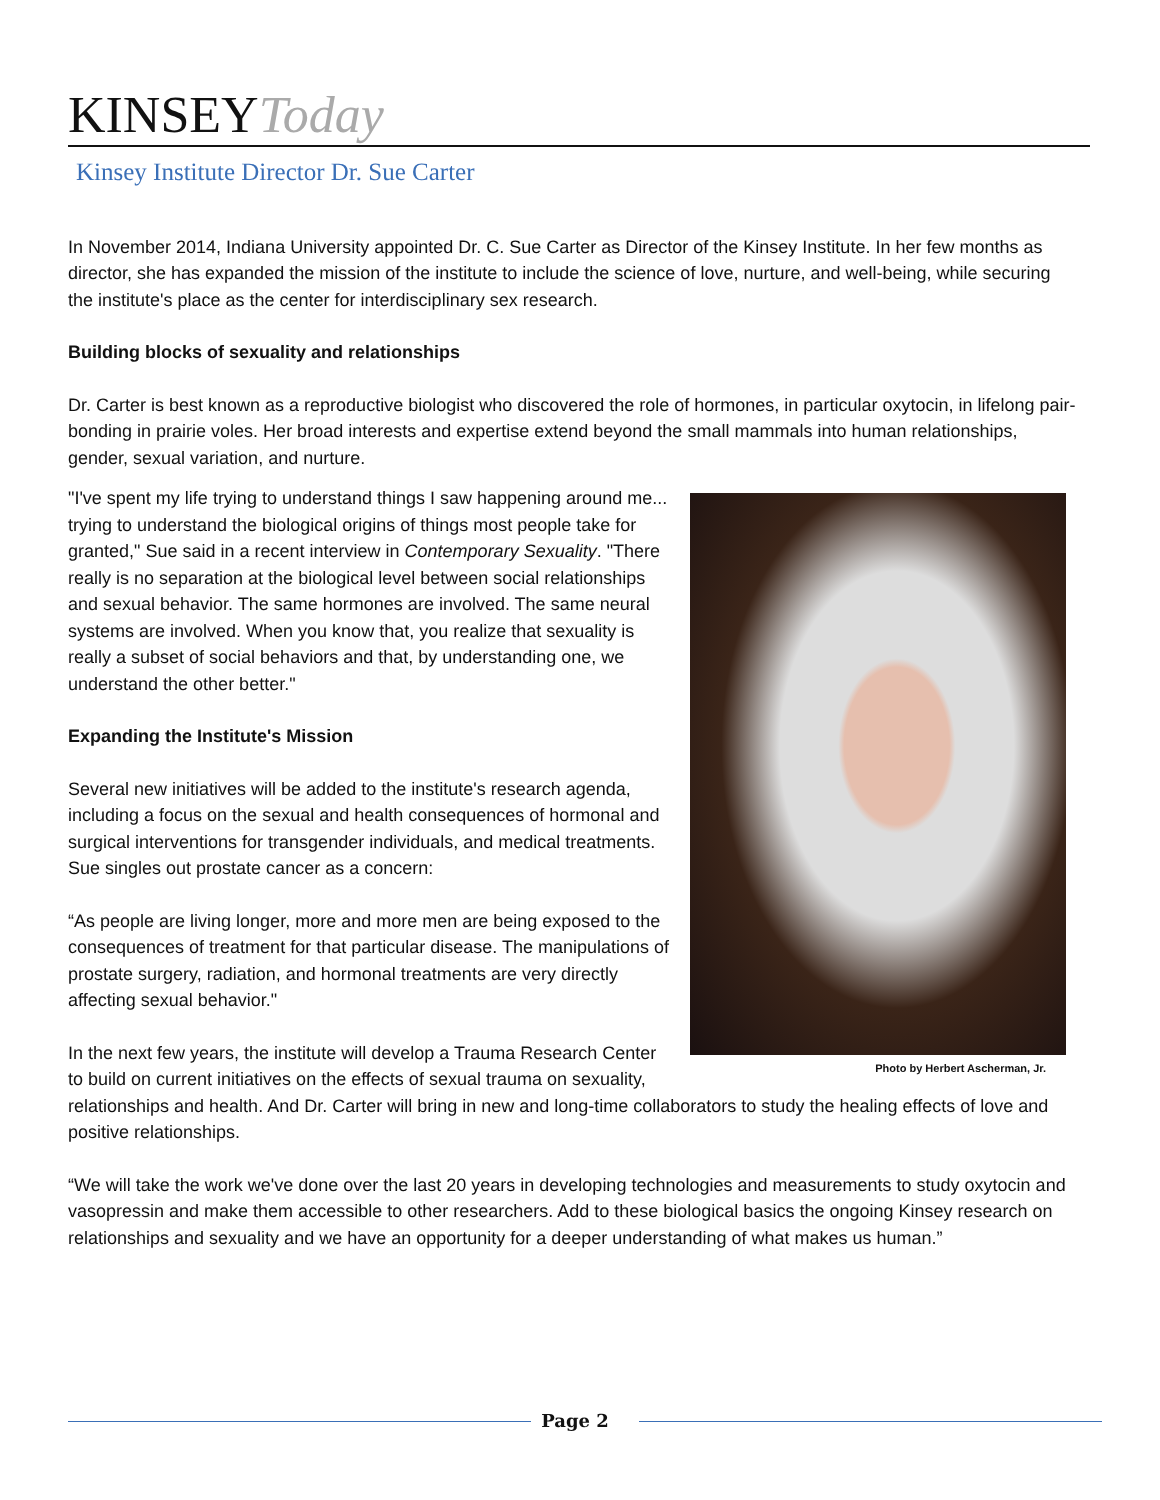KINSEYToday
Kinsey Institute Director Dr. Sue Carter
In November 2014, Indiana University appointed Dr. C. Sue Carter as Director of the Kinsey Institute. In her few months as director, she has expanded the mission of the institute to include the science of love, nurture, and well-being, while securing the institute's place as the center for interdisciplinary sex research.
Building blocks of sexuality and relationships
Dr. Carter is best known as a reproductive biologist who discovered the role of hormones, in particular oxytocin, in lifelong pair-bonding in prairie voles. Her broad interests and expertise extend beyond the small mammals into human relationships, gender, sexual variation, and nurture.
Photo by Herbert Ascherman, Jr.
"I've spent my life trying to understand things I saw happening around me... trying to understand the biological origins of things most people take for granted," Sue said in a recent interview in Contemporary Sexuality. "There really is no separation at the biological level between social relationships and sexual behavior. The same hormones are involved. The same neural systems are involved. When you know that, you realize that sexuality is really a subset of social behaviors and that, by understanding one, we understand the other better."
Expanding the Institute's Mission
Several new initiatives will be added to the institute's research agenda, including a focus on the sexual and health consequences of hormonal and surgical interventions for transgender individuals, and medical treatments. Sue singles out prostate cancer as a concern:
“As people are living longer, more and more men are being exposed to the consequences of treatment for that particular disease. The manipulations of prostate surgery, radiation, and hormonal treatments are very directly affecting sexual behavior."
In the next few years, the institute will develop a Trauma Research Center to build on current initiatives on the effects of sexual trauma on sexuality, relationships and health. And Dr. Carter will bring in new and long-time collaborators to study the healing effects of love and positive relationships.
“We will take the work we've done over the last 20 years in developing technologies and measurements to study oxytocin and vasopressin and make them accessible to other researchers. Add to these biological basics the ongoing Kinsey research on relationships and sexuality and we have an opportunity for a deeper understanding of what makes us human.”
Page 2